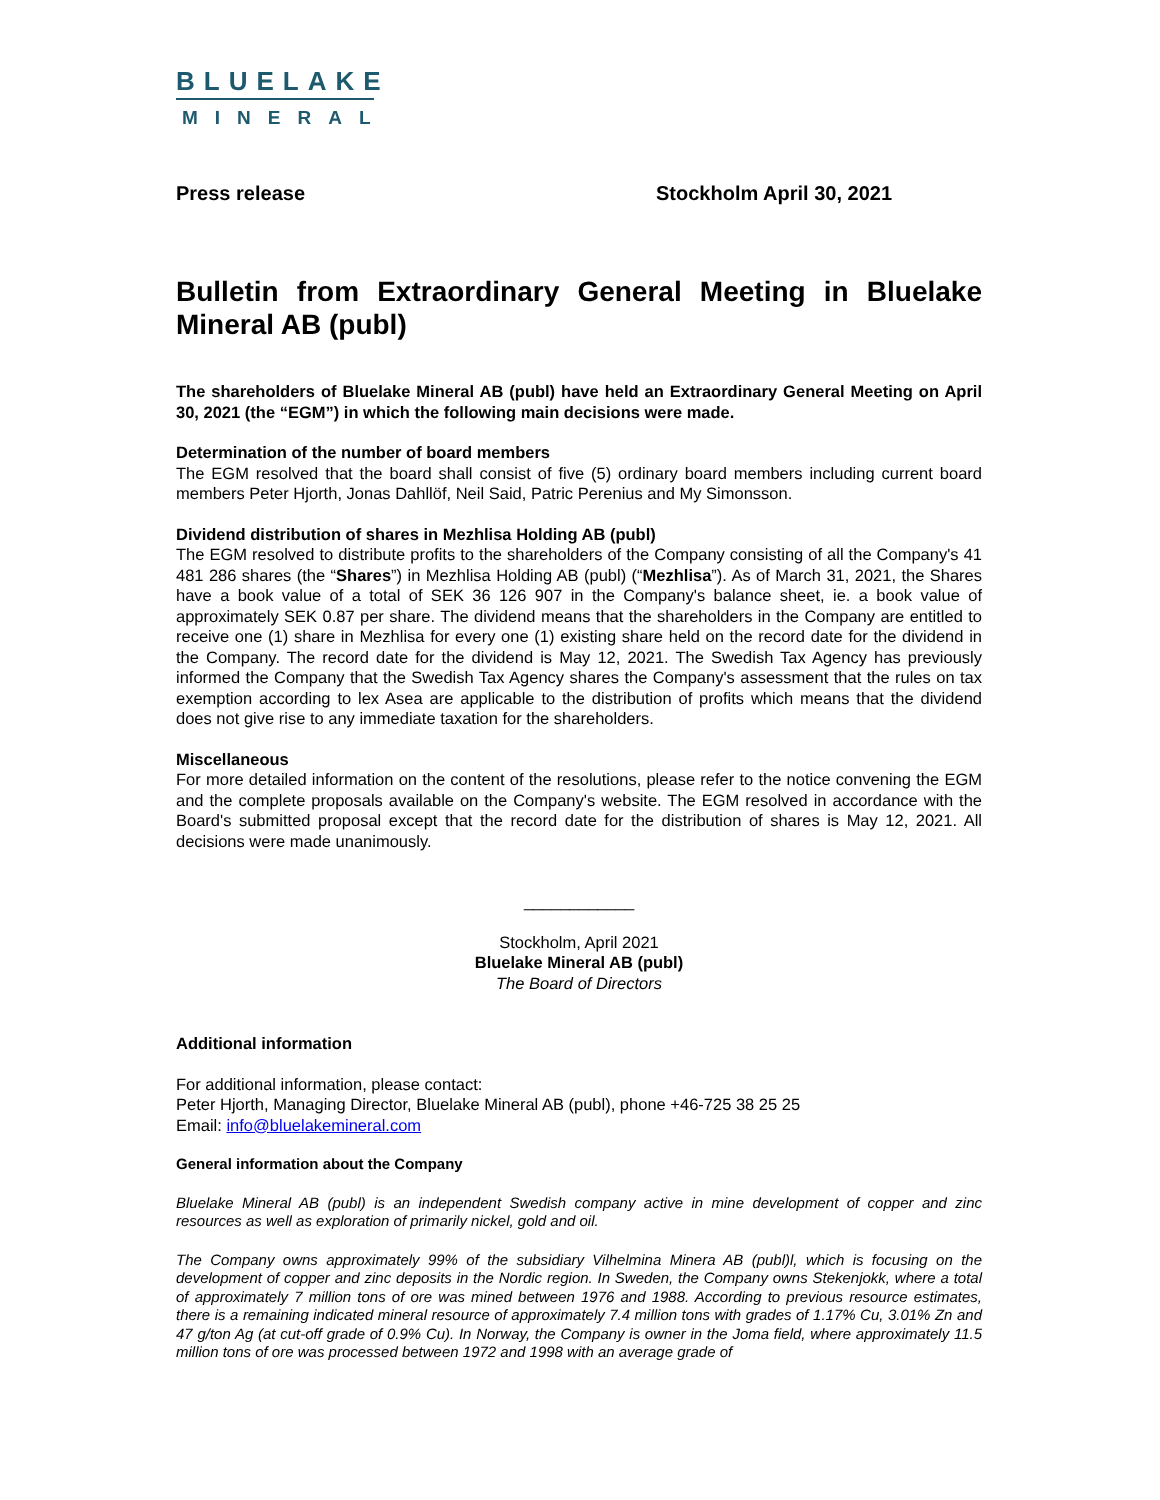BLUELAKE
MINERAL
Press release Stockholm April 30, 2021
Bulletin from Extraordinary General Meeting in Bluelake Mineral AB (publ)
The shareholders of Bluelake Mineral AB (publ) have held an Extraordinary General Meeting on April 30, 2021 (the “EGM”) in which the following main decisions were made.
Determination of the number of board members
The EGM resolved that the board shall consist of five (5) ordinary board members including current board members Peter Hjorth, Jonas Dahllöf, Neil Said, Patric Perenius and My Simonsson.
Dividend distribution of shares in Mezhlisa Holding AB (publ)
The EGM resolved to distribute profits to the shareholders of the Company consisting of all the Company's 41 481 286 shares (the “Shares”) in Mezhlisa Holding AB (publ) (“Mezhlisa”). As of March 31, 2021, the Shares have a book value of a total of SEK 36 126 907 in the Company's balance sheet, ie. a book value of approximately SEK 0.87 per share. The dividend means that the shareholders in the Company are entitled to receive one (1) share in Mezhlisa for every one (1) existing share held on the record date for the dividend in the Company. The record date for the dividend is May 12, 2021. The Swedish Tax Agency has previously informed the Company that the Swedish Tax Agency shares the Company's assessment that the rules on tax exemption according to lex Asea are applicable to the distribution of profits which means that the dividend does not give rise to any immediate taxation for the shareholders.
Miscellaneous
For more detailed information on the content of the resolutions, please refer to the notice convening the EGM and the complete proposals available on the Company's website. The EGM resolved in accordance with the Board's submitted proposal except that the record date for the distribution of shares is May 12, 2021. All decisions were made unanimously.
____________
Stockholm, April 2021
Bluelake Mineral AB (publ)
The Board of Directors
Additional information
For additional information, please contact:
Peter Hjorth, Managing Director, Bluelake Mineral AB (publ), phone +46-725 38 25 25
Email: info@bluelakemineral.com
General information about the Company
Bluelake Mineral AB (publ) is an independent Swedish company active in mine development of copper and zinc resources as well as exploration of primarily nickel, gold and oil.
The Company owns approximately 99% of the subsidiary Vilhelmina Minera AB (publ)l, which is focusing on the development of copper and zinc deposits in the Nordic region. In Sweden, the Company owns Stekenjokk, where a total of approximately 7 million tons of ore was mined between 1976 and 1988. According to previous resource estimates, there is a remaining indicated mineral resource of approximately 7.4 million tons with grades of 1.17% Cu, 3.01% Zn and 47 g/ton Ag (at cut-off grade of 0.9% Cu). In Norway, the Company is owner in the Joma field, where approximately 11.5 million tons of ore was processed between 1972 and 1998 with an average grade of